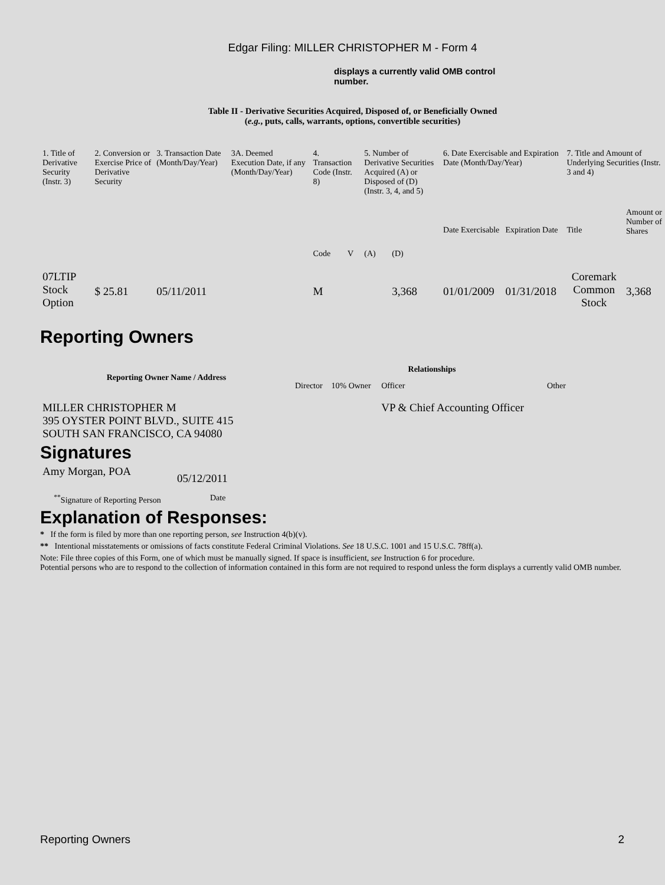Edgar Filing: MILLER CHRISTOPHER M - Form 4
displays a currently valid OMB control number.
Table II - Derivative Securities Acquired, Disposed of, or Beneficially Owned
(e.g., puts, calls, warrants, options, convertible securities)
| 1. Title of Derivative Security (Instr. 3) | 2. Conversion or Exercise Price of Derivative Security | 3. Transaction Date (Month/Day/Year) | 3A. Deemed Execution Date, if any (Month/Day/Year) | 4. Transaction Code (Instr. 8) | | 5. Number of Derivative Securities Acquired (A) or Disposed of (D) (Instr. 3, 4, and 5) | | 6. Date Exercisable and Expiration Date (Month/Day/Year) | | 7. Title and Amount of Underlying Securities (Instr. 3 and 4) | |
| --- | --- | --- | --- | --- | --- | --- | --- | --- | --- | --- | --- |
| | | | | Code | V | (A) | (D) | Date Exercisable | Expiration Date | Title | Amount or Number of Shares |
| 07LTIP Stock Option | $ 25.81 | 05/11/2011 | | M | | | 3,368 | 01/01/2009 | 01/31/2018 | Coremark Common Stock | 3,368 |
Reporting Owners
| Reporting Owner Name / Address | Relationships | | | |
| --- | --- | --- | --- | --- |
| | Director | 10% Owner | Officer | Other |
| MILLER CHRISTOPHER M 395 OYSTER POINT BLVD., SUITE 415 SOUTH SAN FRANCISCO, CA 94080 | | | VP & Chief Accounting Officer | |
Signatures
| Amy Morgan, POA | 05/12/2011 |
| <sup>**</sup> Signature of Reporting Person | Date |
Explanation of Responses:
* If the form is filed by more than one reporting person, see Instruction 4(b)(v).
** Intentional misstatements or omissions of facts constitute Federal Criminal Violations. See 18 U.S.C. 1001 and 15 U.S.C. 78ff(a).
Note: File three copies of this Form, one of which must be manually signed. If space is insufficient, see Instruction 6 for procedure.
Potential persons who are to respond to the collection of information contained in this form are not required to respond unless the form displays a currently valid OMB number.
Reporting Owners 2